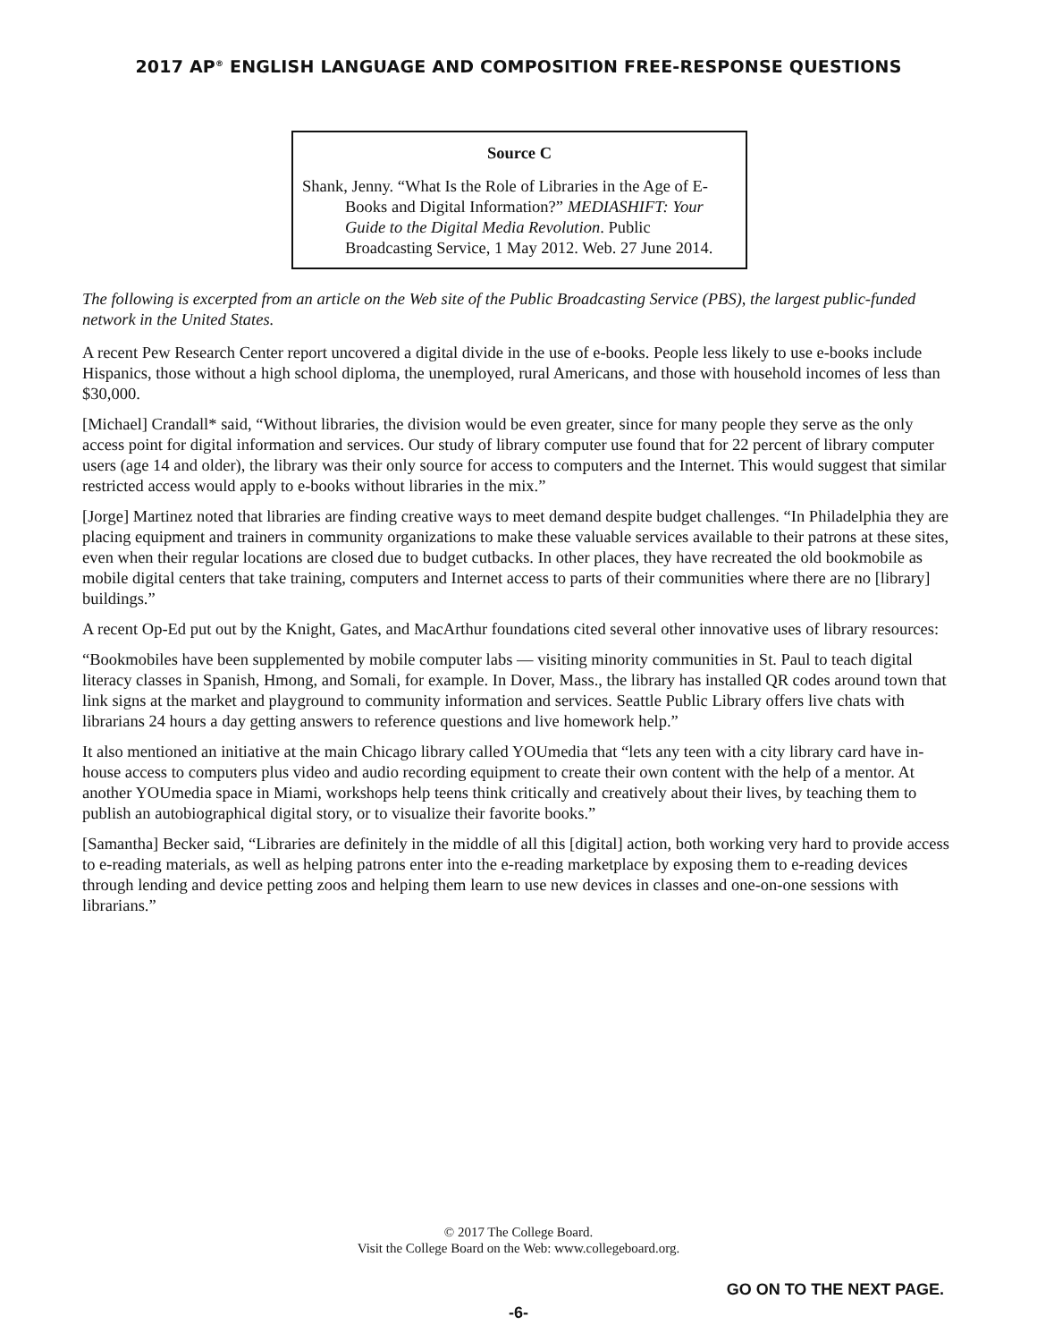2017 AP<sup>®</sup> ENGLISH LANGUAGE AND COMPOSITION FREE-RESPONSE QUESTIONS
Source C
Shank, Jenny. “What Is the Role of Libraries in the Age of E-Books and Digital Information?” MEDIASHIFT: Your Guide to the Digital Media Revolution. Public Broadcasting Service, 1 May 2012. Web. 27 June 2014.
The following is excerpted from an article on the Web site of the Public Broadcasting Service (PBS), the largest public-funded network in the United States.
A recent Pew Research Center report uncovered a digital divide in the use of e-books. People less likely to use e-books include Hispanics, those without a high school diploma, the unemployed, rural Americans, and those with household incomes of less than $30,000.
[Michael] Crandall* said, “Without libraries, the division would be even greater, since for many people they serve as the only access point for digital information and services. Our study of library computer use found that for 22 percent of library computer users (age 14 and older), the library was their only source for access to computers and the Internet. This would suggest that similar restricted access would apply to e-books without libraries in the mix.”
[Jorge] Martinez noted that libraries are finding creative ways to meet demand despite budget challenges. “In Philadelphia they are placing equipment and trainers in community organizations to make these valuable services available to their patrons at these sites, even when their regular locations are closed due to budget cutbacks. In other places, they have recreated the old bookmobile as mobile digital centers that take training, computers and Internet access to parts of their communities where there are no [library] buildings.”
A recent Op-Ed put out by the Knight, Gates, and MacArthur foundations cited several other innovative uses of library resources:
“Bookmobiles have been supplemented by mobile computer labs — visiting minority communities in St. Paul to teach digital literacy classes in Spanish, Hmong, and Somali, for example. In Dover, Mass., the library has installed QR codes around town that link signs at the market and playground to community information and services. Seattle Public Library offers live chats with librarians 24 hours a day getting answers to reference questions and live homework help.”
It also mentioned an initiative at the main Chicago library called YOUmedia that “lets any teen with a city library card have in-house access to computers plus video and audio recording equipment to create their own content with the help of a mentor. At another YOUmedia space in Miami, workshops help teens think critically and creatively about their lives, by teaching them to publish an autobiographical digital story, or to visualize their favorite books.”
[Samantha] Becker said, “Libraries are definitely in the middle of all this [digital] action, both working very hard to provide access to e-reading materials, as well as helping patrons enter into the e-reading marketplace by exposing them to e-reading devices through lending and device petting zoos and helping them learn to use new devices in classes and one-on-one sessions with librarians.”
© 2017 The College Board.
Visit the College Board on the Web: www.collegeboard.org.
GO ON TO THE NEXT PAGE.
-6-